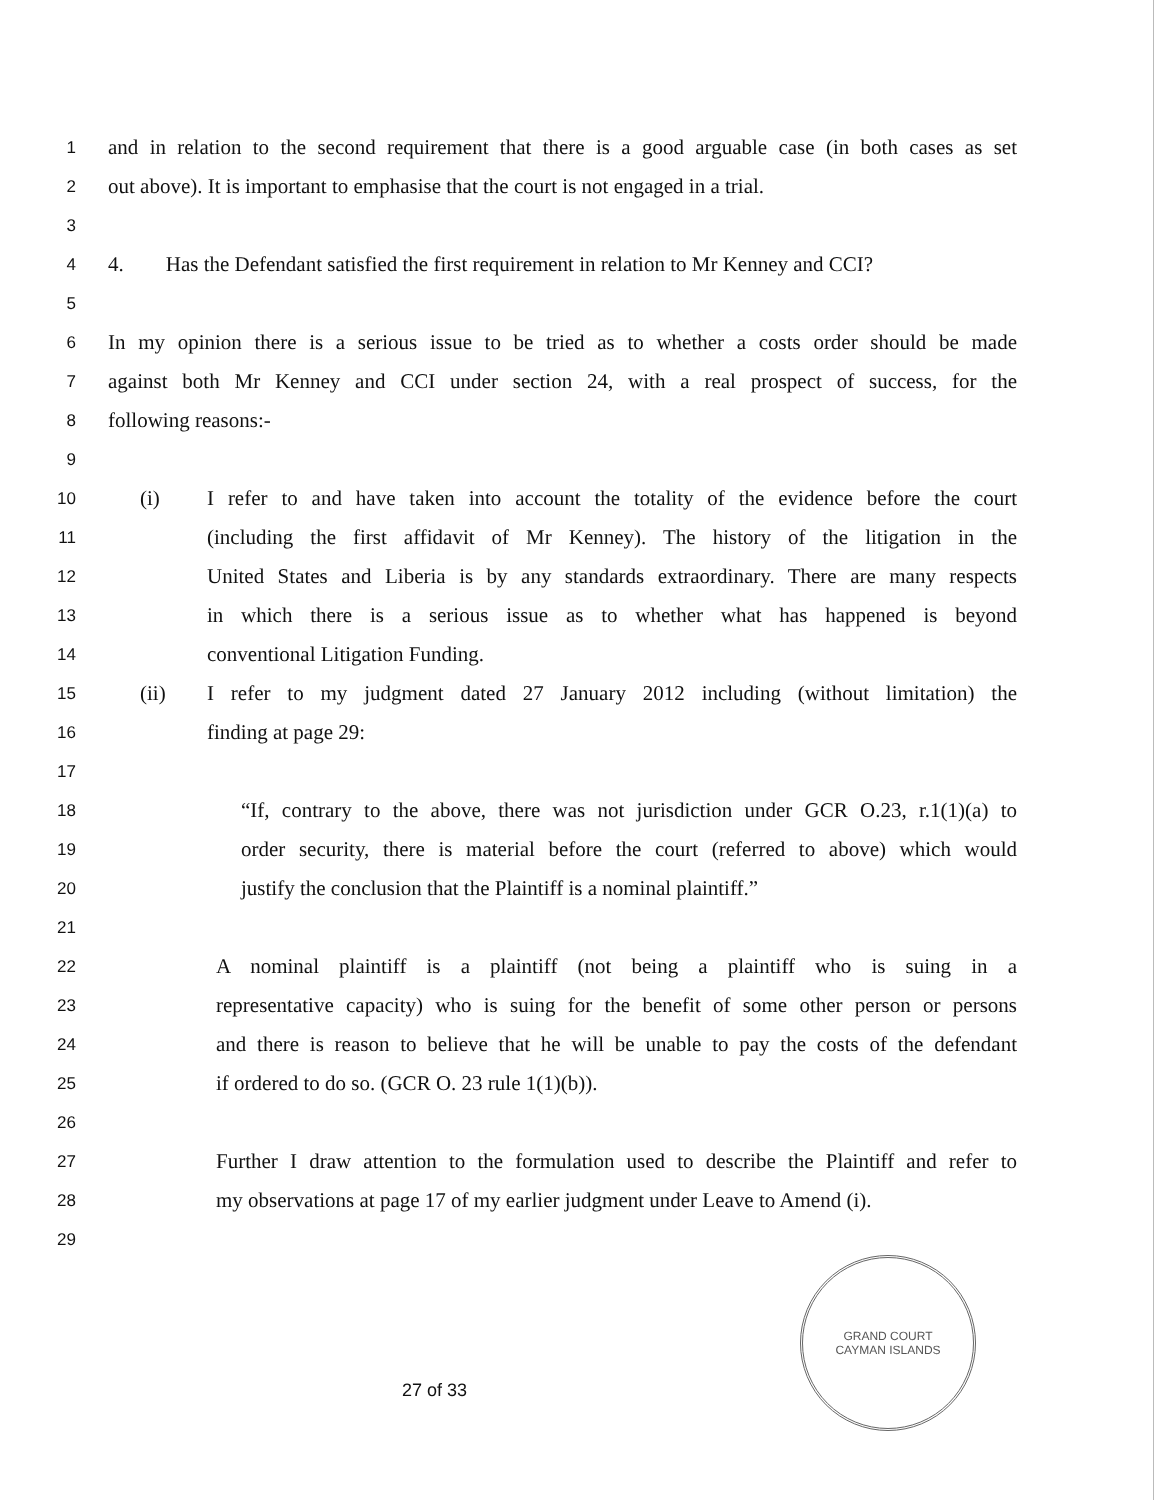1 and in relation to the second requirement that there is a good arguable case (in both cases as set
2 out above). It is important to emphasise that the court is not engaged in a trial.
3
4 4. Has the Defendant satisfied the first requirement in relation to Mr Kenney and CCI?
5
6 In my opinion there is a serious issue to be tried as to whether a costs order should be made
7 against both Mr Kenney and CCI under section 24, with a real prospect of success, for the
8 following reasons:-
9
10 (i) I refer to and have taken into account the totality of the evidence before the court
11 (including the first affidavit of Mr Kenney). The history of the litigation in the
12 United States and Liberia is by any standards extraordinary. There are many respects
13 in which there is a serious issue as to whether what has happened is beyond
14 conventional Litigation Funding.
15 (ii) I refer to my judgment dated 27 January 2012 including (without limitation) the
16 finding at page 29:
17
18 “If, contrary to the above, there was not jurisdiction under GCR O.23, r.1(1)(a) to
19 order security, there is material before the court (referred to above) which would
20 justify the conclusion that the Plaintiff is a nominal plaintiff.”
21
22 A nominal plaintiff is a plaintiff (not being a plaintiff who is suing in a
23 representative capacity) who is suing for the benefit of some other person or persons
24 and there is reason to believe that he will be unable to pay the costs of the defendant
25 if ordered to do so. (GCR O. 23 rule 1(1)(b)).
26
27 Further I draw attention to the formulation used to describe the Plaintiff and refer to
28 my observations at page 17 of my earlier judgment under Leave to Amend (i).
29
GRAND COURT
CAYMAN ISLANDS
27 of 33